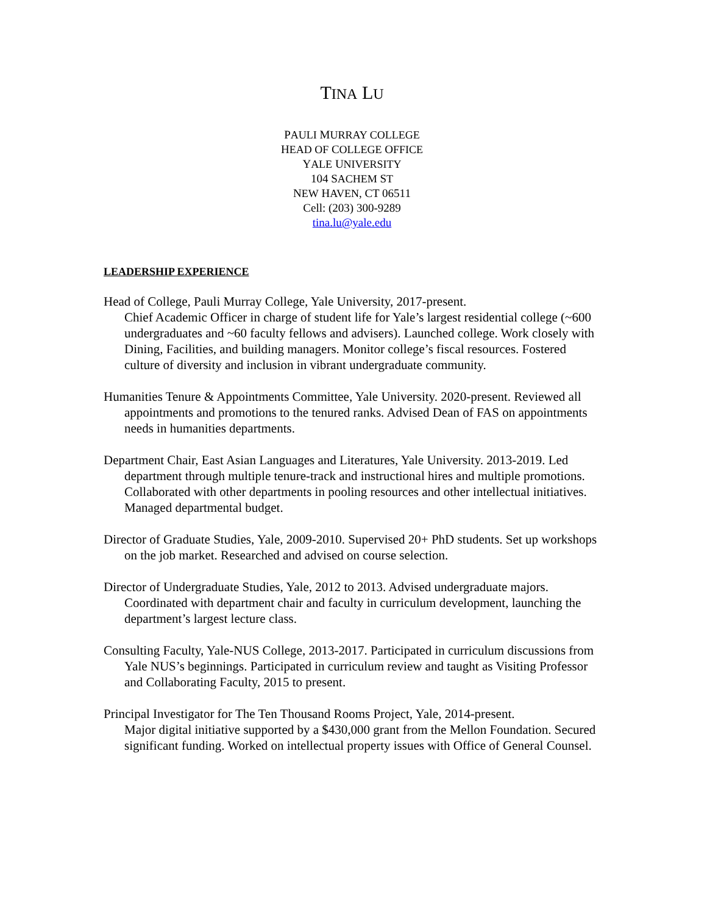TINA LU
PAULI MURRAY COLLEGE
HEAD OF COLLEGE OFFICE
YALE UNIVERSITY
104 SACHEM ST
NEW HAVEN, CT 06511
Cell: (203) 300-9289
tina.lu@yale.edu
LEADERSHIP EXPERIENCE
Head of College, Pauli Murray College, Yale University, 2017-present.
Chief Academic Officer in charge of student life for Yale’s largest residential college (~600 undergraduates and ~60 faculty fellows and advisers). Launched college. Work closely with Dining, Facilities, and building managers. Monitor college’s fiscal resources. Fostered culture of diversity and inclusion in vibrant undergraduate community.
Humanities Tenure & Appointments Committee, Yale University. 2020-present. Reviewed all appointments and promotions to the tenured ranks. Advised Dean of FAS on appointments needs in humanities departments.
Department Chair, East Asian Languages and Literatures, Yale University. 2013-2019. Led department through multiple tenure-track and instructional hires and multiple promotions. Collaborated with other departments in pooling resources and other intellectual initiatives. Managed departmental budget.
Director of Graduate Studies, Yale, 2009-2010. Supervised 20+ PhD students. Set up workshops on the job market. Researched and advised on course selection.
Director of Undergraduate Studies, Yale, 2012 to 2013. Advised undergraduate majors. Coordinated with department chair and faculty in curriculum development, launching the department’s largest lecture class.
Consulting Faculty, Yale-NUS College, 2013-2017. Participated in curriculum discussions from Yale NUS’s beginnings. Participated in curriculum review and taught as Visiting Professor and Collaborating Faculty, 2015 to present.
Principal Investigator for The Ten Thousand Rooms Project, Yale, 2014-present.
Major digital initiative supported by a $430,000 grant from the Mellon Foundation. Secured significant funding. Worked on intellectual property issues with Office of General Counsel.